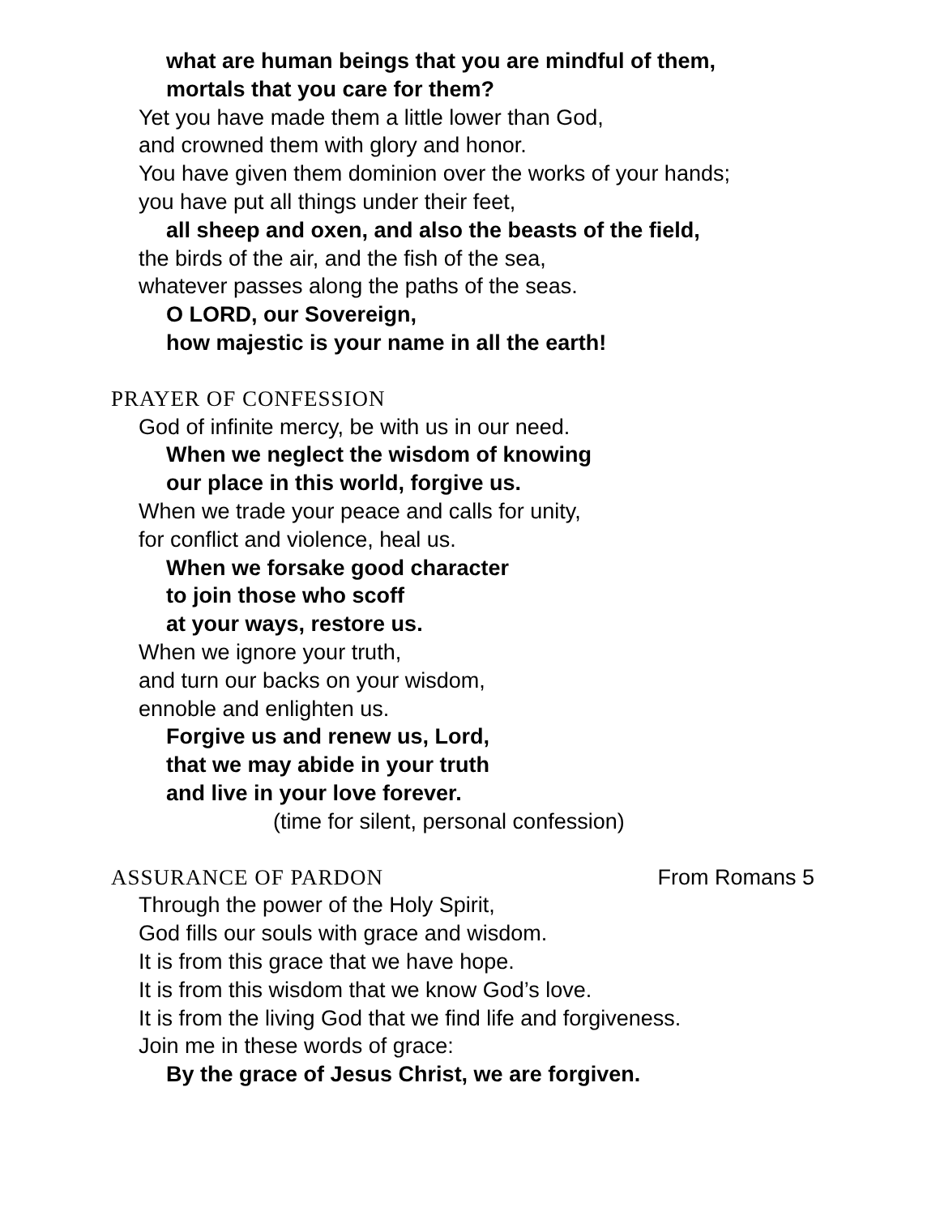what are human beings that you are mindful of them,
mortals that you care for them?
Yet you have made them a little lower than God,
and crowned them with glory and honor.
You have given them dominion over the works of your hands;
you have put all things under their feet,
all sheep and oxen, and also the beasts of the field,
the birds of the air, and the fish of the sea,
whatever passes along the paths of the seas.
O LORD, our Sovereign,
how majestic is your name in all the earth!
PRAYER OF CONFESSION
God of infinite mercy, be with us in our need.
When we neglect the wisdom of knowing
our place in this world, forgive us.
When we trade your peace and calls for unity,
for conflict and violence, heal us.
When we forsake good character
to join those who scoff
at your ways, restore us.
When we ignore your truth,
and turn our backs on your wisdom,
ennoble and enlighten us.
Forgive us and renew us, Lord,
that we may abide in your truth
and live in your love forever.
(time for silent, personal confession)
ASSURANCE OF PARDON From Romans 5
Through the power of the Holy Spirit,
God fills our souls with grace and wisdom.
It is from this grace that we have hope.
It is from this wisdom that we know God’s love.
It is from the living God that we find life and forgiveness.
Join me in these words of grace:
By the grace of Jesus Christ, we are forgiven.